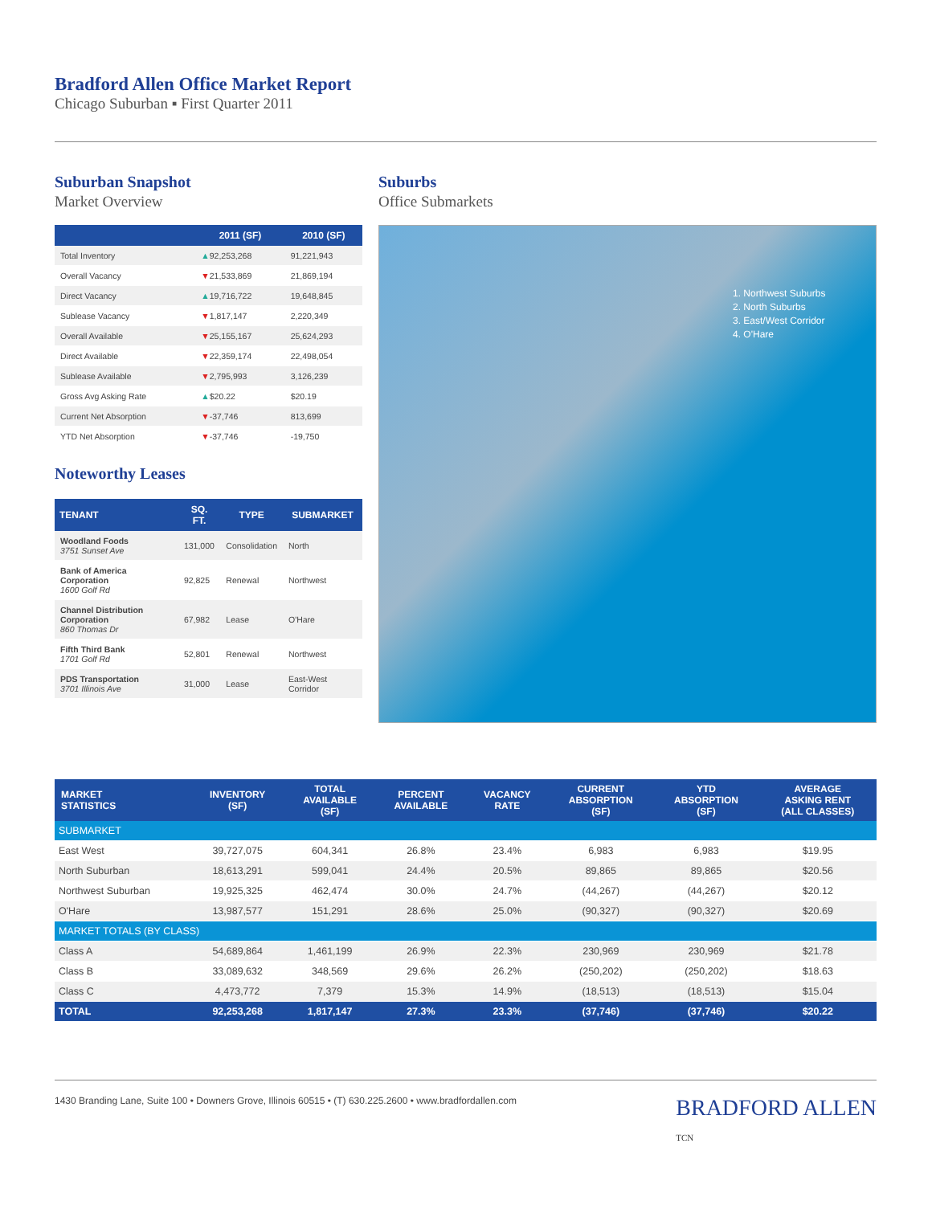Bradford Allen Office Market Report
Chicago Suburban ▪ First Quarter 2011
Suburban Snapshot
Market Overview
| | 2011 (SF) | 2010 (SF) |
| --- | --- | --- |
| Total Inventory | ▲ 92,253,268 | 91,221,943 |
| Overall Vacancy | ▼ 21,533,869 | 21,869,194 |
| Direct Vacancy | ▲ 19,716,722 | 19,648,845 |
| Sublease Vacancy | ▼ 1,817,147 | 2,220,349 |
| Overall Available | ▼ 25,155,167 | 25,624,293 |
| Direct Available | ▼ 22,359,174 | 22,498,054 |
| Sublease Available | ▼ 2,795,993 | 3,126,239 |
| Gross Avg Asking Rate | ▲ $20.22 | $20.19 |
| Current Net Absorption | ▼ -37,746 | 813,699 |
| YTD Net Absorption | ▼ -37,746 | -19,750 |
Noteworthy Leases
| TENANT | SQ. FT. | TYPE | SUBMARKET |
| --- | --- | --- | --- |
| Woodland Foods 3751 Sunset Ave | 131,000 | Consolidation | North |
| Bank of America Corporation 1600 Golf Rd | 92,825 | Renewal | Northwest |
| Channel Distribution Corporation 860 Thomas Dr | 67,982 | Lease | O'Hare |
| Fifth Third Bank 1701 Golf Rd | 52,801 | Renewal | Northwest |
| PDS Transportation 3701 Illinois Ave | 31,000 | Lease | East-West Corridor |
Suburbs
Office Submarkets
1. Northwest Suburbs
2. North Suburbs
3. East/West Corridor
4. O'Hare
| MARKET STATISTICS | INVENTORY (SF) | TOTAL AVAILABLE (SF) | PERCENT AVAILABLE | VACANCY RATE | CURRENT ABSORPTION (SF) | YTD ABSORPTION (SF) | AVERAGE ASKING RENT (ALL CLASSES) |
| --- | --- | --- | --- | --- | --- | --- | --- |
| SUBMARKET | | | | | | | |
| East West | 39,727,075 | 604,341 | 26.8% | 23.4% | 6,983 | 6,983 | $19.95 |
| North Suburban | 18,613,291 | 599,041 | 24.4% | 20.5% | 89,865 | 89,865 | $20.56 |
| Northwest Suburban | 19,925,325 | 462,474 | 30.0% | 24.7% | (44,267) | (44,267) | $20.12 |
| O'Hare | 13,987,577 | 151,291 | 28.6% | 25.0% | (90,327) | (90,327) | $20.69 |
| MARKET TOTALS (BY CLASS) | | | | | | | |
| Class A | 54,689,864 | 1,461,199 | 26.9% | 22.3% | 230,969 | 230,969 | $21.78 |
| Class B | 33,089,632 | 348,569 | 29.6% | 26.2% | (250,202) | (250,202) | $18.63 |
| Class C | 4,473,772 | 7,379 | 15.3% | 14.9% | (18,513) | (18,513) | $15.04 |
| TOTAL | 92,253,268 | 1,817,147 | 27.3% | 23.3% | (37,746) | (37,746) | $20.22 |
1430 Branding Lane, Suite 100 • Downers Grove, Illinois 60515 • (T) 630.225.2600 • www.bradfordallen.com BRADFORD ALLEN
TCN